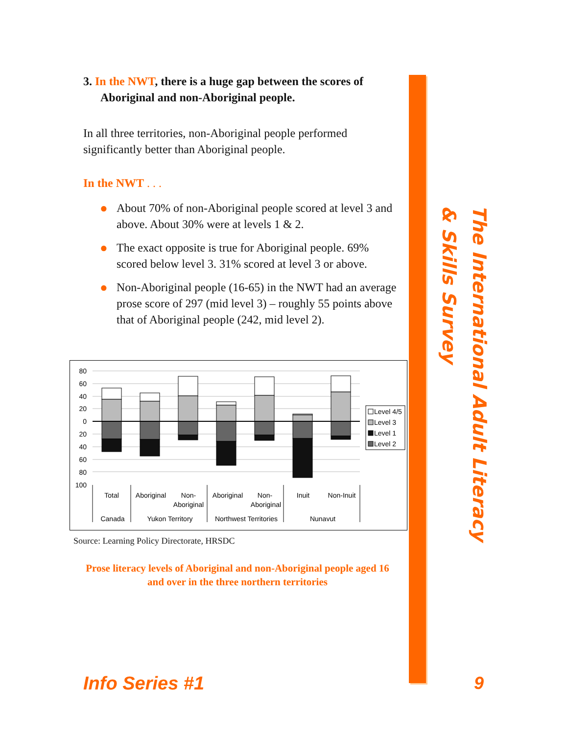3. In the NWT, there is a huge gap between the scores of Aboriginal and non-Aboriginal people.
In all three territories, non-Aboriginal people performed significantly better than Aboriginal people.
In the NWT . . .
● About 70% of non-Aboriginal people scored at level 3 and above. About 30% were at levels 1 & 2.
● The exact opposite is true for Aboriginal people. 69% scored below level 3. 31% scored at level 3 or above.
● Non-Aboriginal people (16-65) in the NWT had an average prose score of 297 (mid level 3) – roughly 55 points above that of Aboriginal people (242, mid level 2).
80
60
40
20
0
20
40
60
80
100
Total
Aboriginal
Non-
Aboriginal
Aboriginal
Non-
Aboriginal
Inuit
Non-Inuit
Canada
Yukon Territory
Northwest Territories
Nunavut
Level 4/5
Level 3
Level 1
Level 2
Source: Learning Policy Directorate, HRSDC
Prose literacy levels of Aboriginal and non-Aboriginal people aged 16 and over in the three northern territories
The International Adult Literacy
& Skills Survey
Info Series #1 9